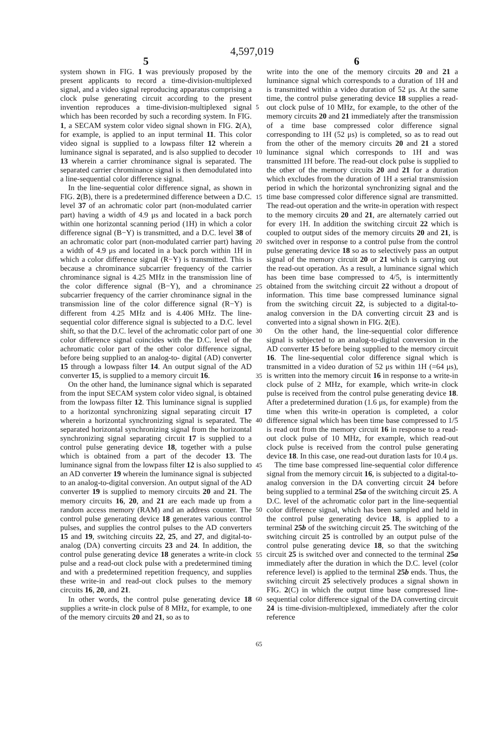4,597,019
5 6
system shown in FIG. 1 was previously proposed by the present applicants to record a time-division-multiplexed signal, and a video signal reproducing apparatus comprising a clock pulse generating circuit according to the present invention reproduces a time-division-multiplexed signal which has been recorded by such a recording system. In FIG. 1, a SECAM system color video signal shown in FIG. 2(A), for example, is applied to an input terminal 11. This color video signal is supplied to a lowpass filter 12 wherein a luminance signal is separated, and is also supplied to decoder 13 wherein a carrier chrominance signal is separated. The separated carrier chrominance signal is then demodulated into a line-sequential color difference signal.
In the line-sequential color difference signal, as shown in FIG. 2(B), there is a predetermined difference between a D.C. level 37 of an achromatic color part (non-modulated carrier part) having a width of 4.9 μs and located in a back porch within one horizontal scanning period (1H) in which a color difference signal (B−Y) is transmitted, and a D.C. level 38 of an achromatic color part (non-modulated carrier part) having a width of 4.9 μs and located in a back porch within 1H in which a color difference signal (R−Y) is transmitted. This is because a chrominance subcarrier frequency of the carrier chrominance signal is 4.25 MHz in the transmission line of the color difference signal (B−Y), and a chrominance subcarrier frequency of the carrier chrominance signal in the transmission line of the color difference signal (R−Y) is different from 4.25 MHz and is 4.406 MHz. The line-sequential color difference signal is subjected to a D.C. level shift, so that the D.C. level of the achromatic color part of one color difference signal coincides with the D.C. level of the achromatic color part of the other color difference signal, before being supplied to an analog-to- digital (AD) converter 15 through a lowpass filter 14. An output signal of the AD converter 15, is supplied to a memory circuit 16.
On the other hand, the luminance signal which is separated from the input SECAM system color video signal, is obtained from the lowpass filter 12. This luminance signal is supplied to a horizontal synchronizing signal separating circuit 17 wherein a horizontal synchronizing signal is separated. The separated horizontal synchronizing signal from the horizontal synchronizing signal separating circuit 17 is supplied to a control pulse generating device 18, together with a pulse which is obtained from a part of the decoder 13. The luminance signal from the lowpass filter 12 is also supplied to an AD converter 19 wherein the luminance signal is subjected to an analog-to-digital conversion. An output signal of the AD converter 19 is supplied to memory circuits 20 and 21. The memory circuits 16, 20, and 21 are each made up from a random access memory (RAM) and an address counter. The control pulse generating device 18 generates various control pulses, and supplies the control pulses to the AD converters 15 and 19, switching circuits 22, 25, and 27, and digital-to-analog (DA) converting circuits 23 and 24. In addition, the control pulse generating device 18 generates a write-in clock pulse and a read-out clock pulse with a predetermined timing and with a predetermined repetition frequency, and supplies these write-in and read-out clock pulses to the memory circuits 16, 20, and 21.
In other words, the control pulse generating device 18 supplies a write-in clock pulse of 8 MHz, for example, to one of the memory circuits 20 and 21, so as to
5
10
15
20
25
30
35
40
45
50
55
60
65
write into the one of the memory circuits 20 and 21 a luminance signal which corresponds to a duration of 1H and is transmitted within a video duration of 52 μs. At the same time, the control pulse generating device 18 supplies a read-out clock pulse of 10 MHz, for example, to the other of the memory circuits 20 and 21 immediately after the transmission of a time base compressed color difference signal corresponding to 1H (52 μs) is completed, so as to read out from the other of the memory circuits 20 and 21 a stored luminance signal which corresponds to 1H and was transmitted 1H before. The read-out clock pulse is supplied to the other of the memory circuits 20 and 21 for a duration which excludes from the duration of 1H a serial transmission period in which the horizontal synchronizing signal and the time base compressed color difference signal are transmitted. The read-out operation and the write-in operation with respect to the memory circuits 20 and 21, are alternately carried out for every 1H. In addition the switching circuit 22 which is coupled to output sides of the memory circuits 20 and 21, is switched over in response to a control pulse from the control pulse generating device 18 so as to selectively pass an output signal of the memory circuit 20 or 21 which is carrying out the read-out operation. As a result, a luminance signal which has been time base compressed to 4/5, is intermittently obtained from the switching circuit 22 without a dropout of information. This time base compressed luminance signal from the switching circuit 22, is subjected to a digital-to-analog conversion in the DA converting circuit 23 and is converted into a signal shown in FIG. 2(E).
On the other hand, the line-sequential color difference signal is subjected to an analog-to-digital conversion in the AD converter 15 before being supplied to the memory circuit 16. The line-sequential color difference signal which is transmitted in a video duration of 52 μs within 1H (=64 μs), is written into the memory circuit 16 in response to a write-in clock pulse of 2 MHz, for example, which write-in clock pulse is received from the control pulse generating device 18. After a predetermined duration (1.6 μs, for example) from the time when this write-in operation is completed, a color difference signal which has been time base compressed to 1/5 is read out from the memory circuit 16 in response to a read-out clock pulse of 10 MHz, for example, which read-out clock pulse is received from the control pulse generating device 18. In this case, one read-out duration lasts for 10.4 μs.
The time base compressed line-sequential color difference signal from the memory circuit 16, is subjected to a digital-to-analog conversion in the DA converting circuit 24 before being supplied to a terminal 25a of the switching circuit 25. A D.C. level of the achromatic color part in the line-sequential color difference signal, which has been sampled and held in the control pulse generating device 18, is applied to a terminal 25b of the switching circuit 25. The switching of the switching circuit 25 is controlled by an output pulse of the control pulse generating device 18, so that the switching circuit 25 is switched over and connected to the terminal 25a immediately after the duration in which the D.C. level (color reference level) is applied to the terminal 25b ends. Thus, the switching circuit 25 selectively produces a signal shown in FIG. 2(C) in which the output time base compressed line-sequential color difference signal of the DA converting circuit 24 is time-division-multiplexed, immediately after the color reference